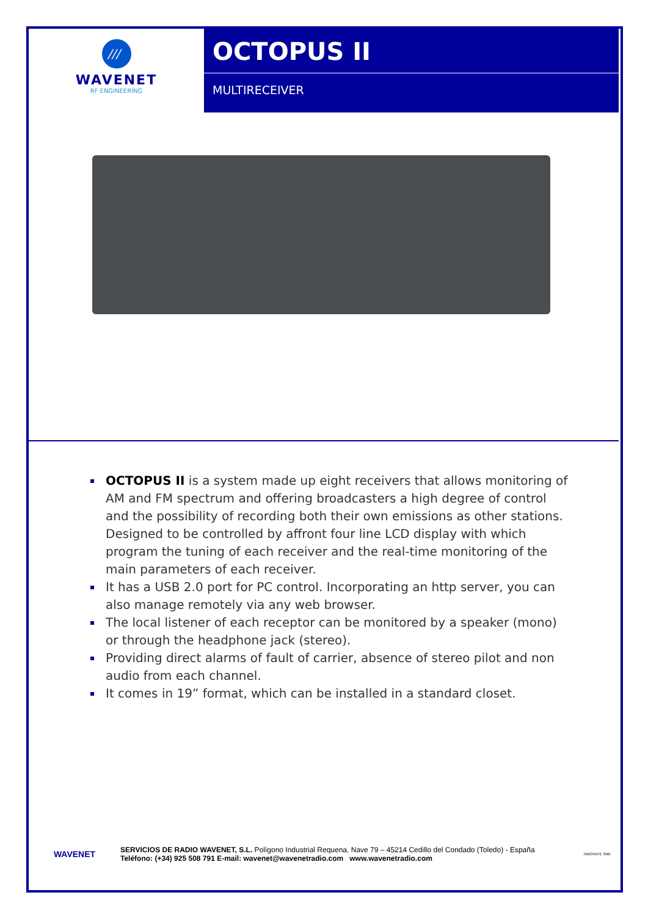///
WAVENET
RF ENGINEERING
OCTOPUS II
MULTIRECEIVER
OCTOPUS II is a system made up eight receivers that allows monitoring of AM and FM spectrum and offering broadcasters a high degree of control and the possibility of recording both their own emissions as other stations. Designed to be controlled by affront four line LCD display with which program the tuning of each receiver and the real-time monitoring of the main parameters of each receiver.
It has a USB 2.0 port for PC control. Incorporating an http server, you can also manage remotely via any web browser.
The local listener of each receptor can be monitored by a speaker (mono) or through the headphone jack (stereo).
Providing direct alarms of fault of carrier, absence of stereo pilot and non audio from each channel.
It comes in 19” format, which can be installed in a standard closet.
WAVENET
SERVICIOS DE RADIO WAVENET, S.L. Polígono Industrial Requena, Nave 79 – 45214 Cedillo del Condado (Toledo) - España
Teléfono: (+34) 925 508 791 E-mail: wavenet@wavenetradio.com www.wavenetradio.com
INNOVATE SME